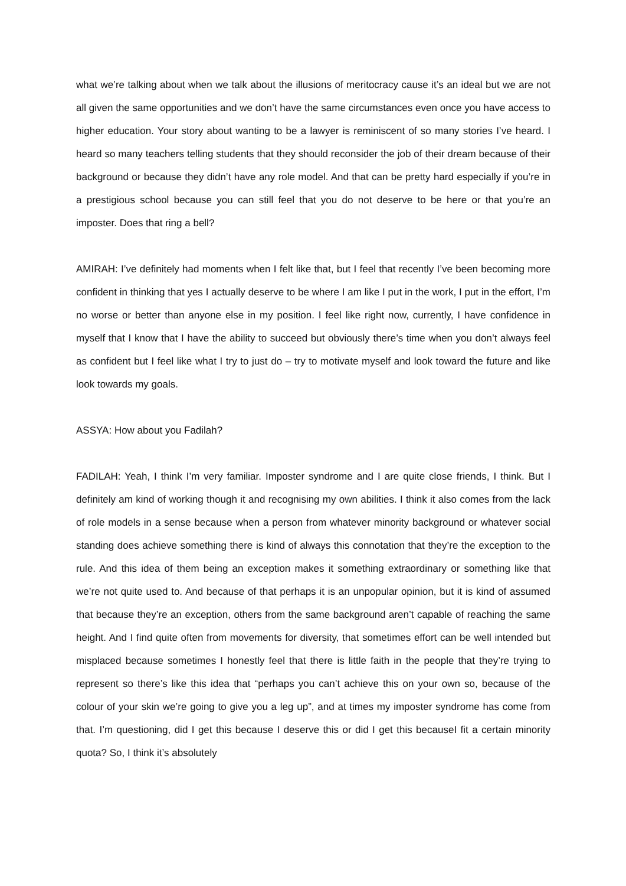what we’re talking about when we talk about the illusions of meritocracy cause it’s an ideal but we are not all given the same opportunities and we don’t have the same circumstances even once you have access to higher education. Your story about wanting to be a lawyer is reminiscent of so many stories I’ve heard. I heard so many teachers telling students that they should reconsider the job of their dream because of their background or because they didn’t have any role model. And that can be pretty hard especially if you’re in a prestigious school because you can still feel that you do not deserve to be here or that you’re an imposter. Does that ring a bell?
AMIRAH: I’ve definitely had moments when I felt like that, but I feel that recently I’ve been becoming more confident in thinking that yes I actually deserve to be where I am like I put in the work, I put in the effort, I’m no worse or better than anyone else in my position. I feel like right now, currently, I have confidence in myself that I know that I have the ability to succeed but obviously there’s time when you don’t always feel as confident but I feel like what I try to just do – try to motivate myself and look toward the future and like look towards my goals.
ASSYA: How about you Fadilah?
FADILAH: Yeah, I think I’m very familiar. Imposter syndrome and I are quite close friends, I think. But I definitely am kind of working though it and recognising my own abilities. I think it also comes from the lack of role models in a sense because when a person from whatever minority background or whatever social standing does achieve something there is kind of always this connotation that they’re the exception to the rule. And this idea of them being an exception makes it something extraordinary or something like that we’re not quite used to. And because of that perhaps it is an unpopular opinion, but it is kind of assumed that because they’re an exception, others from the same background aren’t capable of reaching the same height. And I find quite often from movements for diversity, that sometimes effort can be well intended but misplaced because sometimes I honestly feel that there is little faith in the people that they’re trying to represent so there’s like this idea that “perhaps you can’t achieve this on your own so, because of the colour of your skin we’re going to give you a leg up”, and at times my imposter syndrome has come from that. I’m questioning, did I get this because I deserve this or did I get this becauseI fit a certain minority quota? So, I think it’s absolutely